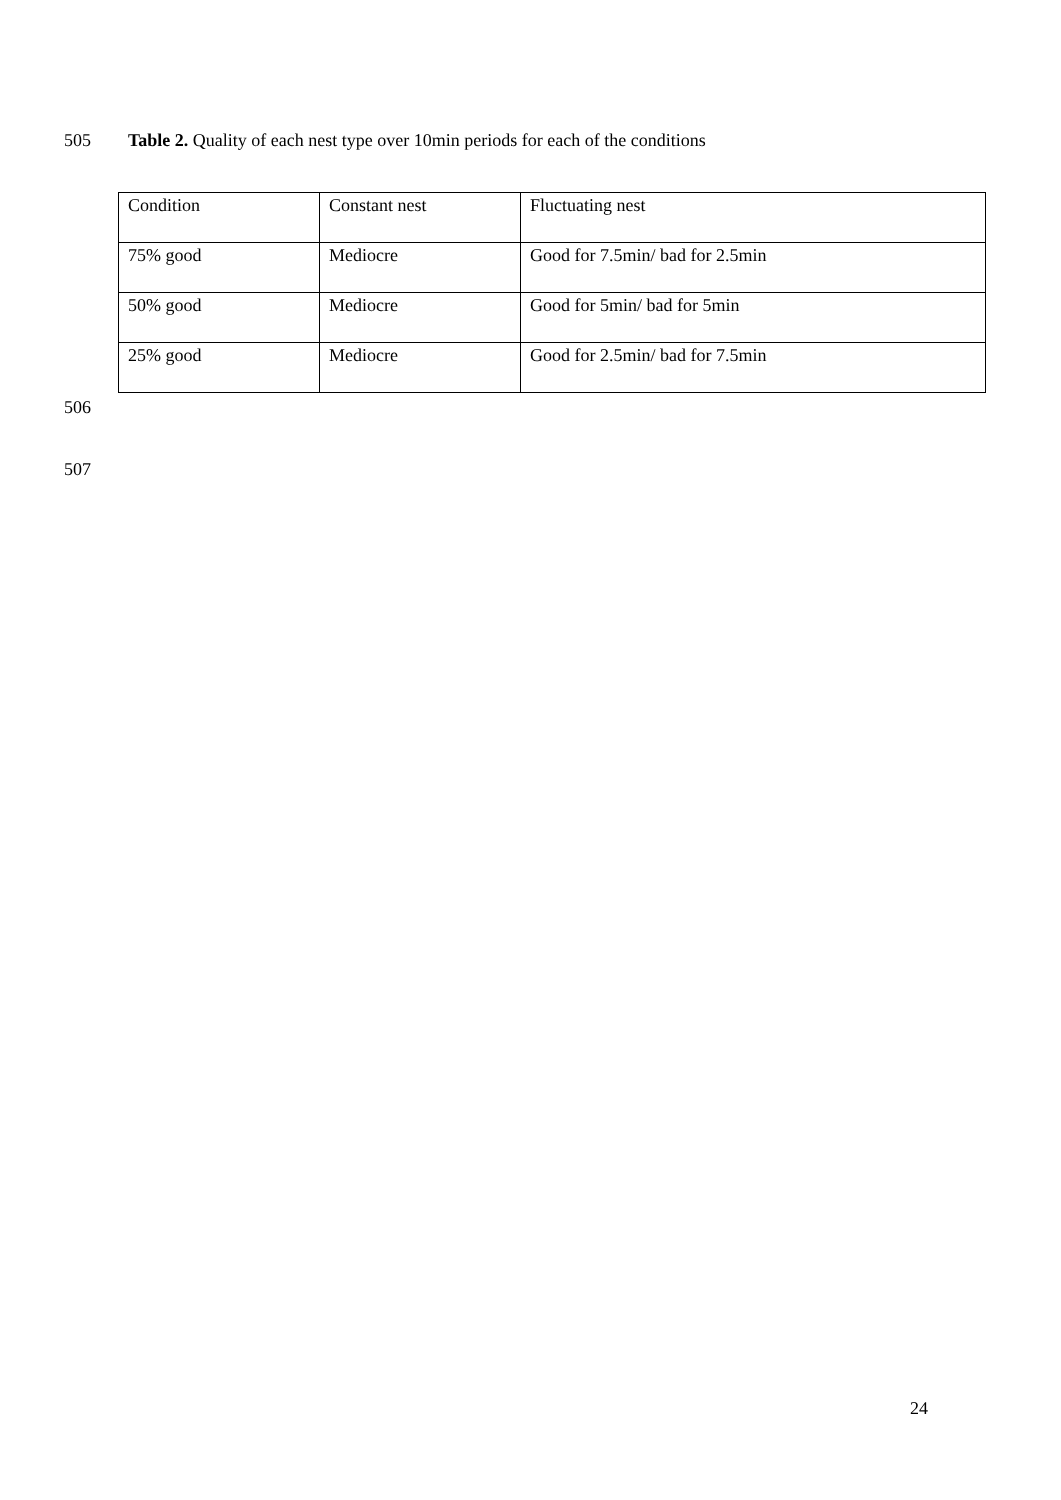505 Table 2. Quality of each nest type over 10min periods for each of the conditions
| Condition | Constant nest | Fluctuating nest |
| 75% good | Mediocre | Good for 7.5min/ bad for 2.5min |
| 50% good | Mediocre | Good for 5min/ bad for 5min |
| 25% good | Mediocre | Good for 2.5min/ bad for 7.5min |
506 507
24